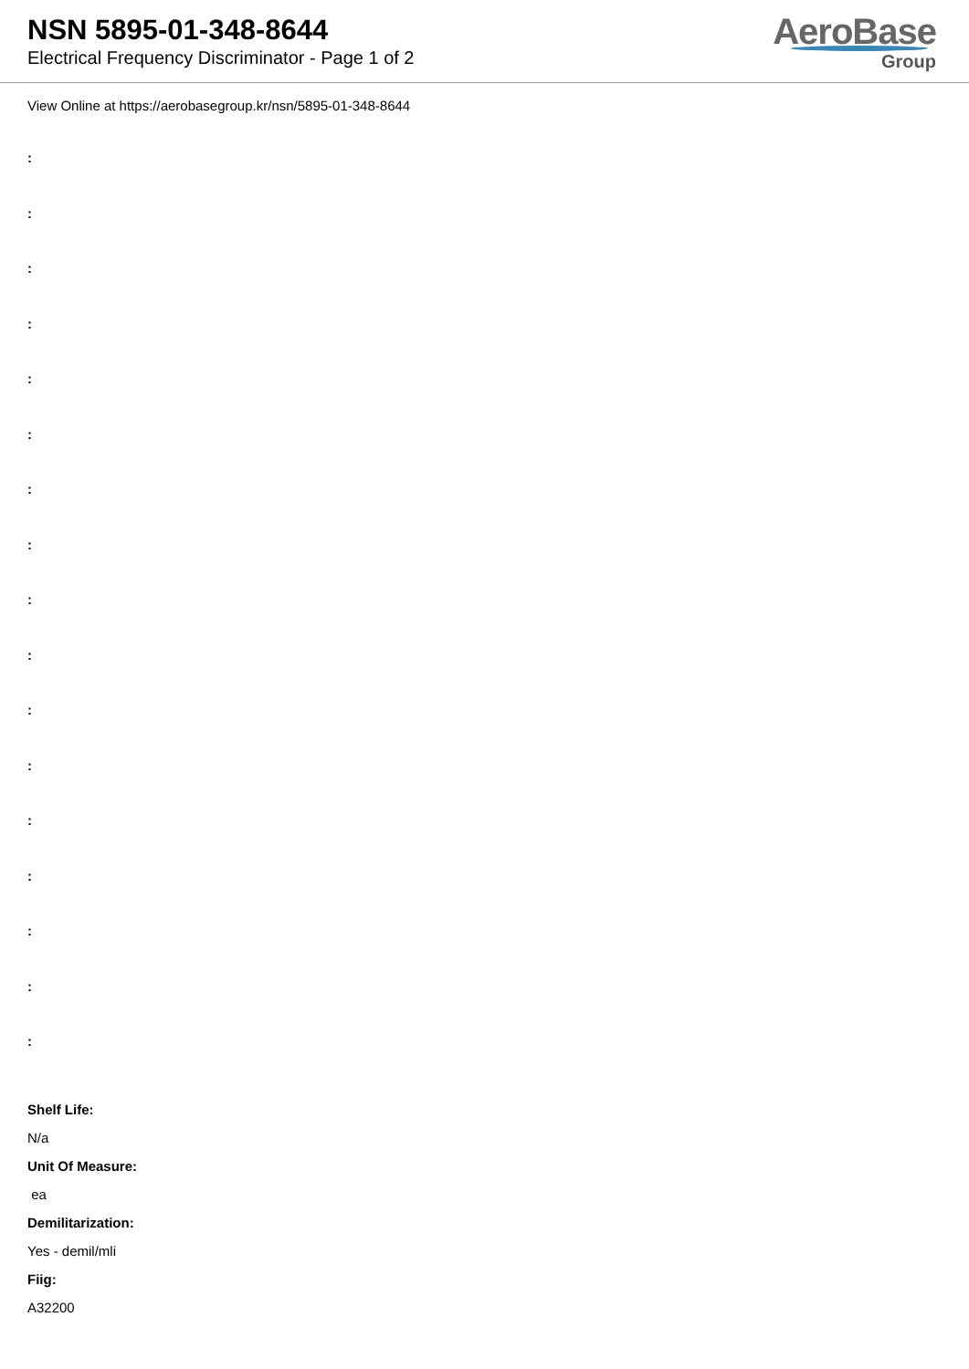NSN 5895-01-348-8644
Electrical Frequency Discriminator - Page 1 of 2
AeroBase
Group
View Online at https://aerobasegroup.kr/nsn/5895-01-348-8644
:
:
:
:
:
:
:
:
:
:
:
:
:
:
:
:
:
Shelf Life:
N/a
Unit Of Measure:
ea
Demilitarization:
Yes - demil/mli
Fiig:
A32200